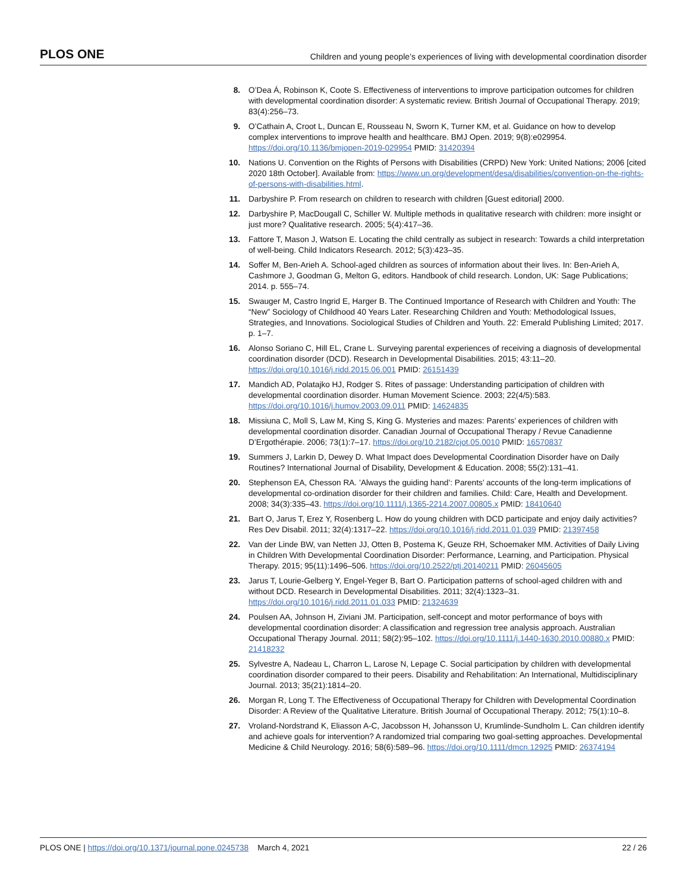PLOS ONE Children and young people’s experiences of living with developmental coordination disorder
8. O’Dea Á, Robinson K, Coote S. Effectiveness of interventions to improve participation outcomes for children with developmental coordination disorder: A systematic review. British Journal of Occupational Therapy. 2019; 83(4):256–73.
9. O’Cathain A, Croot L, Duncan E, Rousseau N, Sworn K, Turner KM, et al. Guidance on how to develop complex interventions to improve health and healthcare. BMJ Open. 2019; 9(8):e029954. https://doi.org/10.1136/bmjopen-2019-029954 PMID: 31420394
10. Nations U. Convention on the Rights of Persons with Disabilities (CRPD) New York: United Nations; 2006 [cited 2020 18th October]. Available from: https://www.un.org/development/desa/disabilities/convention-on-the-rights-of-persons-with-disabilities.html.
11. Darbyshire P. From research on children to research with children [Guest editorial] 2000.
12. Darbyshire P, MacDougall C, Schiller W. Multiple methods in qualitative research with children: more insight or just more? Qualitative research. 2005; 5(4):417–36.
13. Fattore T, Mason J, Watson E. Locating the child centrally as subject in research: Towards a child interpretation of well-being. Child Indicators Research. 2012; 5(3):423–35.
14. Soffer M, Ben-Arieh A. School-aged children as sources of information about their lives. In: Ben-Arieh A, Cashmore J, Goodman G, Melton G, editors. Handbook of child research. London, UK: Sage Publications; 2014. p. 555–74.
15. Swauger M, Castro Ingrid E, Harger B. The Continued Importance of Research with Children and Youth: The “New” Sociology of Childhood 40 Years Later. Researching Children and Youth: Methodological Issues, Strategies, and Innovations. Sociological Studies of Children and Youth. 22: Emerald Publishing Limited; 2017. p. 1–7.
16. Alonso Soriano C, Hill EL, Crane L. Surveying parental experiences of receiving a diagnosis of developmental coordination disorder (DCD). Research in Developmental Disabilities. 2015; 43:11–20. https://doi.org/10.1016/j.ridd.2015.06.001 PMID: 26151439
17. Mandich AD, Polatajko HJ, Rodger S. Rites of passage: Understanding participation of children with developmental coordination disorder. Human Movement Science. 2003; 22(4/5):583. https://doi.org/10.1016/j.humov.2003.09.011 PMID: 14624835
18. Missiuna C, Moll S, Law M, King S, King G. Mysteries and mazes: Parents’ experiences of children with developmental coordination disorder. Canadian Journal of Occupational Therapy / Revue Canadienne D’Ergothérapie. 2006; 73(1):7–17. https://doi.org/10.2182/cjot.05.0010 PMID: 16570837
19. Summers J, Larkin D, Dewey D. What Impact does Developmental Coordination Disorder have on Daily Routines? International Journal of Disability, Development & Education. 2008; 55(2):131–41.
20. Stephenson EA, Chesson RA. ’Always the guiding hand’: Parents’ accounts of the long-term implications of developmental co-ordination disorder for their children and families. Child: Care, Health and Development. 2008; 34(3):335–43. https://doi.org/10.1111/j.1365-2214.2007.00805.x PMID: 18410640
21. Bart O, Jarus T, Erez Y, Rosenberg L. How do young children with DCD participate and enjoy daily activities? Res Dev Disabil. 2011; 32(4):1317–22. https://doi.org/10.1016/j.ridd.2011.01.039 PMID: 21397458
22. Van der Linde BW, van Netten JJ, Otten B, Postema K, Geuze RH, Schoemaker MM. Activities of Daily Living in Children With Developmental Coordination Disorder: Performance, Learning, and Participation. Physical Therapy. 2015; 95(11):1496–506. https://doi.org/10.2522/ptj.20140211 PMID: 26045605
23. Jarus T, Lourie-Gelberg Y, Engel-Yeger B, Bart O. Participation patterns of school-aged children with and without DCD. Research in Developmental Disabilities. 2011; 32(4):1323–31. https://doi.org/10.1016/j.ridd.2011.01.033 PMID: 21324639
24. Poulsen AA, Johnson H, Ziviani JM. Participation, self-concept and motor performance of boys with developmental coordination disorder: A classification and regression tree analysis approach. Australian Occupational Therapy Journal. 2011; 58(2):95–102. https://doi.org/10.1111/j.1440-1630.2010.00880.x PMID: 21418232
25. Sylvestre A, Nadeau L, Charron L, Larose N, Lepage C. Social participation by children with developmental coordination disorder compared to their peers. Disability and Rehabilitation: An International, Multidisciplinary Journal. 2013; 35(21):1814–20.
26. Morgan R, Long T. The Effectiveness of Occupational Therapy for Children with Developmental Coordination Disorder: A Review of the Qualitative Literature. British Journal of Occupational Therapy. 2012; 75(1):10–8.
27. Vroland-Nordstrand K, Eliasson A-C, Jacobsson H, Johansson U, Krumlinde-Sundholm L. Can children identify and achieve goals for intervention? A randomized trial comparing two goal-setting approaches. Developmental Medicine & Child Neurology. 2016; 58(6):589–96. https://doi.org/10.1111/dmcn.12925 PMID: 26374194
PLOS ONE | https://doi.org/10.1371/journal.pone.0245738 March 4, 2021 22 / 26